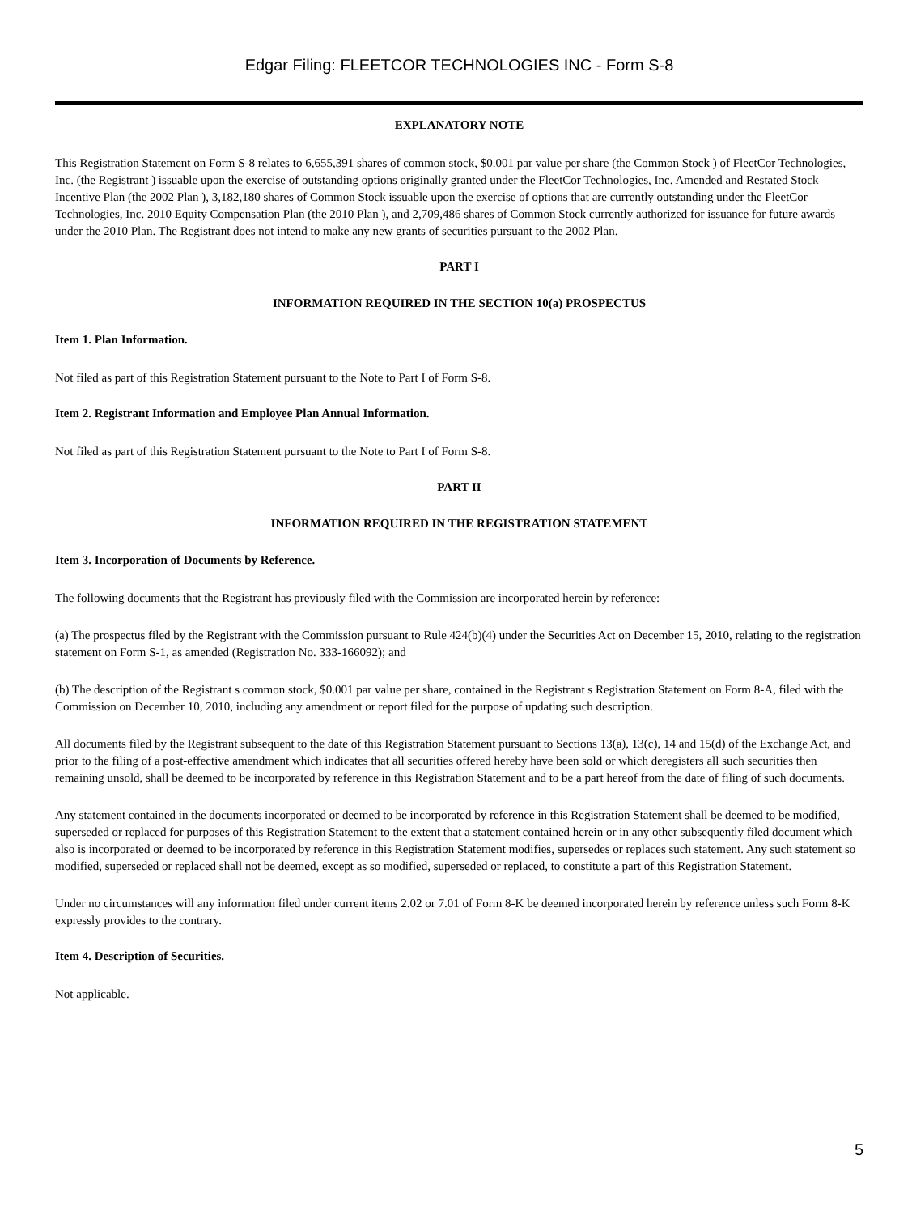Edgar Filing: FLEETCOR TECHNOLOGIES INC - Form S-8
EXPLANATORY NOTE
This Registration Statement on Form S-8 relates to 6,655,391 shares of common stock, $0.001 par value per share (the Common Stock ) of FleetCor Technologies, Inc. (the Registrant ) issuable upon the exercise of outstanding options originally granted under the FleetCor Technologies, Inc. Amended and Restated Stock Incentive Plan (the 2002 Plan ), 3,182,180 shares of Common Stock issuable upon the exercise of options that are currently outstanding under the FleetCor Technologies, Inc. 2010 Equity Compensation Plan (the 2010 Plan ), and 2,709,486 shares of Common Stock currently authorized for issuance for future awards under the 2010 Plan. The Registrant does not intend to make any new grants of securities pursuant to the 2002 Plan.
PART I
INFORMATION REQUIRED IN THE SECTION 10(a) PROSPECTUS
Item 1. Plan Information.
Not filed as part of this Registration Statement pursuant to the Note to Part I of Form S-8.
Item 2. Registrant Information and Employee Plan Annual Information.
Not filed as part of this Registration Statement pursuant to the Note to Part I of Form S-8.
PART II
INFORMATION REQUIRED IN THE REGISTRATION STATEMENT
Item 3. Incorporation of Documents by Reference.
The following documents that the Registrant has previously filed with the Commission are incorporated herein by reference:
(a) The prospectus filed by the Registrant with the Commission pursuant to Rule 424(b)(4) under the Securities Act on December 15, 2010, relating to the registration statement on Form S-1, as amended (Registration No. 333-166092); and
(b) The description of the Registrant s common stock, $0.001 par value per share, contained in the Registrant s Registration Statement on Form 8-A, filed with the Commission on December 10, 2010, including any amendment or report filed for the purpose of updating such description.
All documents filed by the Registrant subsequent to the date of this Registration Statement pursuant to Sections 13(a), 13(c), 14 and 15(d) of the Exchange Act, and prior to the filing of a post-effective amendment which indicates that all securities offered hereby have been sold or which deregisters all such securities then remaining unsold, shall be deemed to be incorporated by reference in this Registration Statement and to be a part hereof from the date of filing of such documents.
Any statement contained in the documents incorporated or deemed to be incorporated by reference in this Registration Statement shall be deemed to be modified, superseded or replaced for purposes of this Registration Statement to the extent that a statement contained herein or in any other subsequently filed document which also is incorporated or deemed to be incorporated by reference in this Registration Statement modifies, supersedes or replaces such statement. Any such statement so modified, superseded or replaced shall not be deemed, except as so modified, superseded or replaced, to constitute a part of this Registration Statement.
Under no circumstances will any information filed under current items 2.02 or 7.01 of Form 8-K be deemed incorporated herein by reference unless such Form 8-K expressly provides to the contrary.
Item 4. Description of Securities.
Not applicable.
5